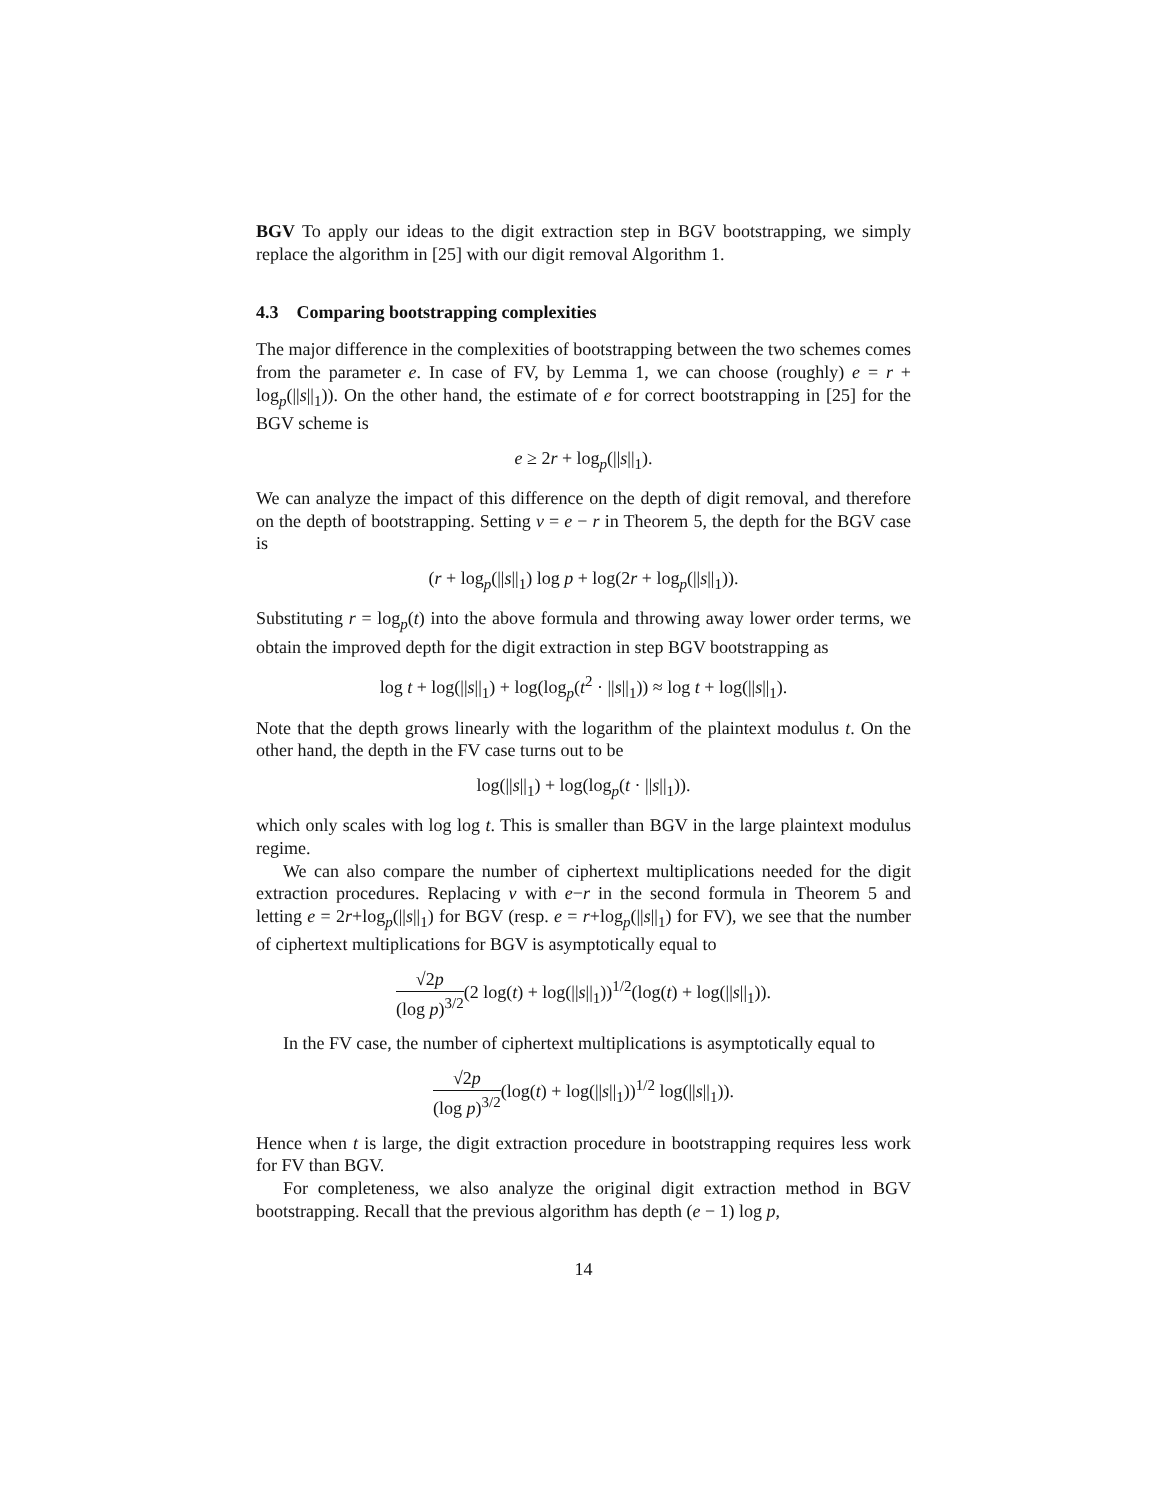BGV To apply our ideas to the digit extraction step in BGV bootstrapping, we simply replace the algorithm in [25] with our digit removal Algorithm 1.
4.3 Comparing bootstrapping complexities
The major difference in the complexities of bootstrapping between the two schemes comes from the parameter e. In case of FV, by Lemma 1, we can choose (roughly) e = r + log<sub>p</sub>(||s||<sub>1</sub>)). On the other hand, the estimate of e for correct bootstrapping in [25] for the BGV scheme is
e ≥ 2r + log<sub>p</sub>(||s||<sub>1</sub>).
We can analyze the impact of this difference on the depth of digit removal, and therefore on the depth of bootstrapping. Setting v = e − r in Theorem 5, the depth for the BGV case is
(r + log<sub>p</sub>(||s||<sub>1</sub>) log p + log(2r + log<sub>p</sub>(||s||<sub>1</sub>)).
Substituting r = log<sub>p</sub>(t) into the above formula and throwing away lower order terms, we obtain the improved depth for the digit extraction in step BGV bootstrapping as
log t + log(||s||<sub>1</sub>) + log(log<sub>p</sub>(t<sup>2</sup> · ||s||<sub>1</sub>)) ≈ log t + log(||s||<sub>1</sub>).
Note that the depth grows linearly with the logarithm of the plaintext modulus t. On the other hand, the depth in the FV case turns out to be
log(||s||<sub>1</sub>) + log(log<sub>p</sub>(t · ||s||<sub>1</sub>)).
which only scales with log log t. This is smaller than BGV in the large plaintext modulus regime.
We can also compare the number of ciphertext multiplications needed for the digit extraction procedures. Replacing v with e−r in the second formula in Theorem 5 and letting e = 2r+log<sub>p</sub>(||s||<sub>1</sub>) for BGV (resp. e = r+log<sub>p</sub>(||s||<sub>1</sub>) for FV), we see that the number of ciphertext multiplications for BGV is asymptotically equal to
√2p (log p)<sup>3/2</sup>(2 log(t) + log(||s||<sub>1</sub>))<sup>1/2</sup>(log(t) + log(||s||<sub>1</sub>)).
In the FV case, the number of ciphertext multiplications is asymptotically equal to
√2p (log p)<sup>3/2</sup>(log(t) + log(||s||<sub>1</sub>))<sup>1/2</sup> log(||s||<sub>1</sub>)).
Hence when t is large, the digit extraction procedure in bootstrapping requires less work for FV than BGV.
For completeness, we also analyze the original digit extraction method in BGV bootstrapping. Recall that the previous algorithm has depth (e − 1) log p,
14